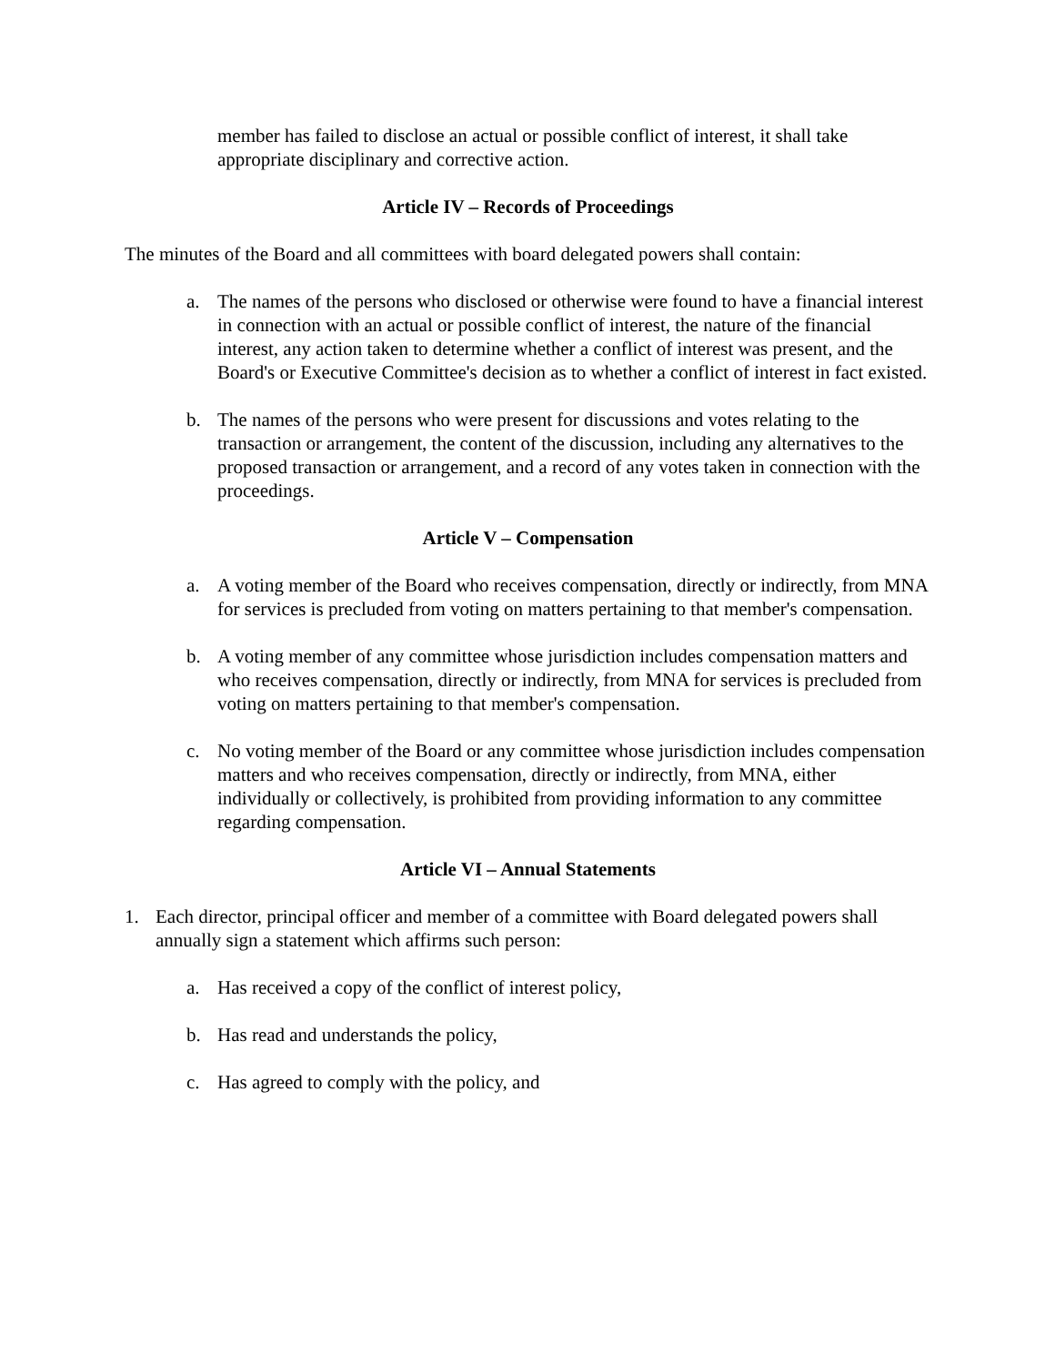member has failed to disclose an actual or possible conflict of interest, it shall take appropriate disciplinary and corrective action.
Article IV – Records of Proceedings
The minutes of the Board and all committees with board delegated powers shall contain:
a. The names of the persons who disclosed or otherwise were found to have a financial interest in connection with an actual or possible conflict of interest, the nature of the financial interest, any action taken to determine whether a conflict of interest was present, and the Board's or Executive Committee's decision as to whether a conflict of interest in fact existed.
b. The names of the persons who were present for discussions and votes relating to the transaction or arrangement, the content of the discussion, including any alternatives to the proposed transaction or arrangement, and a record of any votes taken in connection with the proceedings.
Article V – Compensation
a. A voting member of the Board who receives compensation, directly or indirectly, from MNA for services is precluded from voting on matters pertaining to that member's compensation.
b. A voting member of any committee whose jurisdiction includes compensation matters and who receives compensation, directly or indirectly, from MNA for services is precluded from voting on matters pertaining to that member's compensation.
c. No voting member of the Board or any committee whose jurisdiction includes compensation matters and who receives compensation, directly or indirectly, from MNA, either individually or collectively, is prohibited from providing information to any committee regarding compensation.
Article VI – Annual Statements
1. Each director, principal officer and member of a committee with Board delegated powers shall annually sign a statement which affirms such person:
a. Has received a copy of the conflict of interest policy,
b. Has read and understands the policy,
c. Has agreed to comply with the policy, and